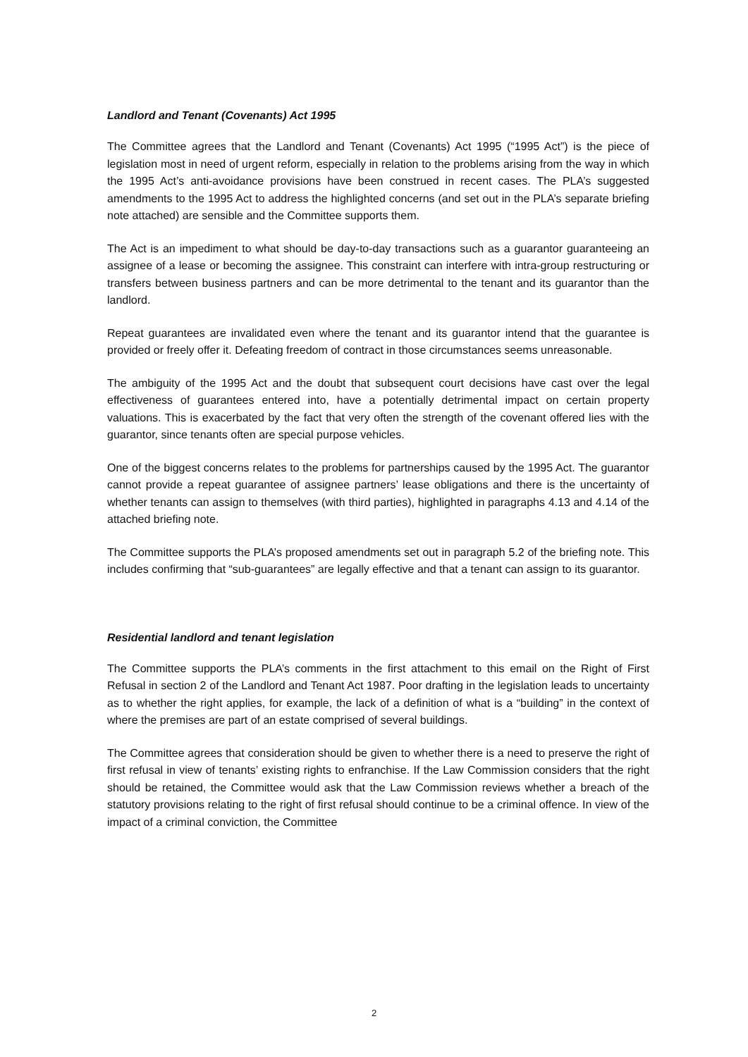Landlord and Tenant (Covenants) Act 1995
The Committee agrees that the Landlord and Tenant (Covenants) Act 1995 (“1995 Act”) is the piece of legislation most in need of urgent reform, especially in relation to the problems arising from the way in which the 1995 Act’s anti-avoidance provisions have been construed in recent cases. The PLA’s suggested amendments to the 1995 Act to address the highlighted concerns (and set out in the PLA’s separate briefing note attached) are sensible and the Committee supports them.
The Act is an impediment to what should be day-to-day transactions such as a guarantor guaranteeing an assignee of a lease or becoming the assignee. This constraint can interfere with intra-group restructuring or transfers between business partners and can be more detrimental to the tenant and its guarantor than the landlord.
Repeat guarantees are invalidated even where the tenant and its guarantor intend that the guarantee is provided or freely offer it. Defeating freedom of contract in those circumstances seems unreasonable.
The ambiguity of the 1995 Act and the doubt that subsequent court decisions have cast over the legal effectiveness of guarantees entered into, have a potentially detrimental impact on certain property valuations. This is exacerbated by the fact that very often the strength of the covenant offered lies with the guarantor, since tenants often are special purpose vehicles.
One of the biggest concerns relates to the problems for partnerships caused by the 1995 Act. The guarantor cannot provide a repeat guarantee of assignee partners’ lease obligations and there is the uncertainty of whether tenants can assign to themselves (with third parties), highlighted in paragraphs 4.13 and 4.14 of the attached briefing note.
The Committee supports the PLA’s proposed amendments set out in paragraph 5.2 of the briefing note. This includes confirming that “sub-guarantees” are legally effective and that a tenant can assign to its guarantor.
Residential landlord and tenant legislation
The Committee supports the PLA’s comments in the first attachment to this email on the Right of First Refusal in section 2 of the Landlord and Tenant Act 1987. Poor drafting in the legislation leads to uncertainty as to whether the right applies, for example, the lack of a definition of what is a “building” in the context of where the premises are part of an estate comprised of several buildings.
The Committee agrees that consideration should be given to whether there is a need to preserve the right of first refusal in view of tenants’ existing rights to enfranchise. If the Law Commission considers that the right should be retained, the Committee would ask that the Law Commission reviews whether a breach of the statutory provisions relating to the right of first refusal should continue to be a criminal offence. In view of the impact of a criminal conviction, the Committee
2